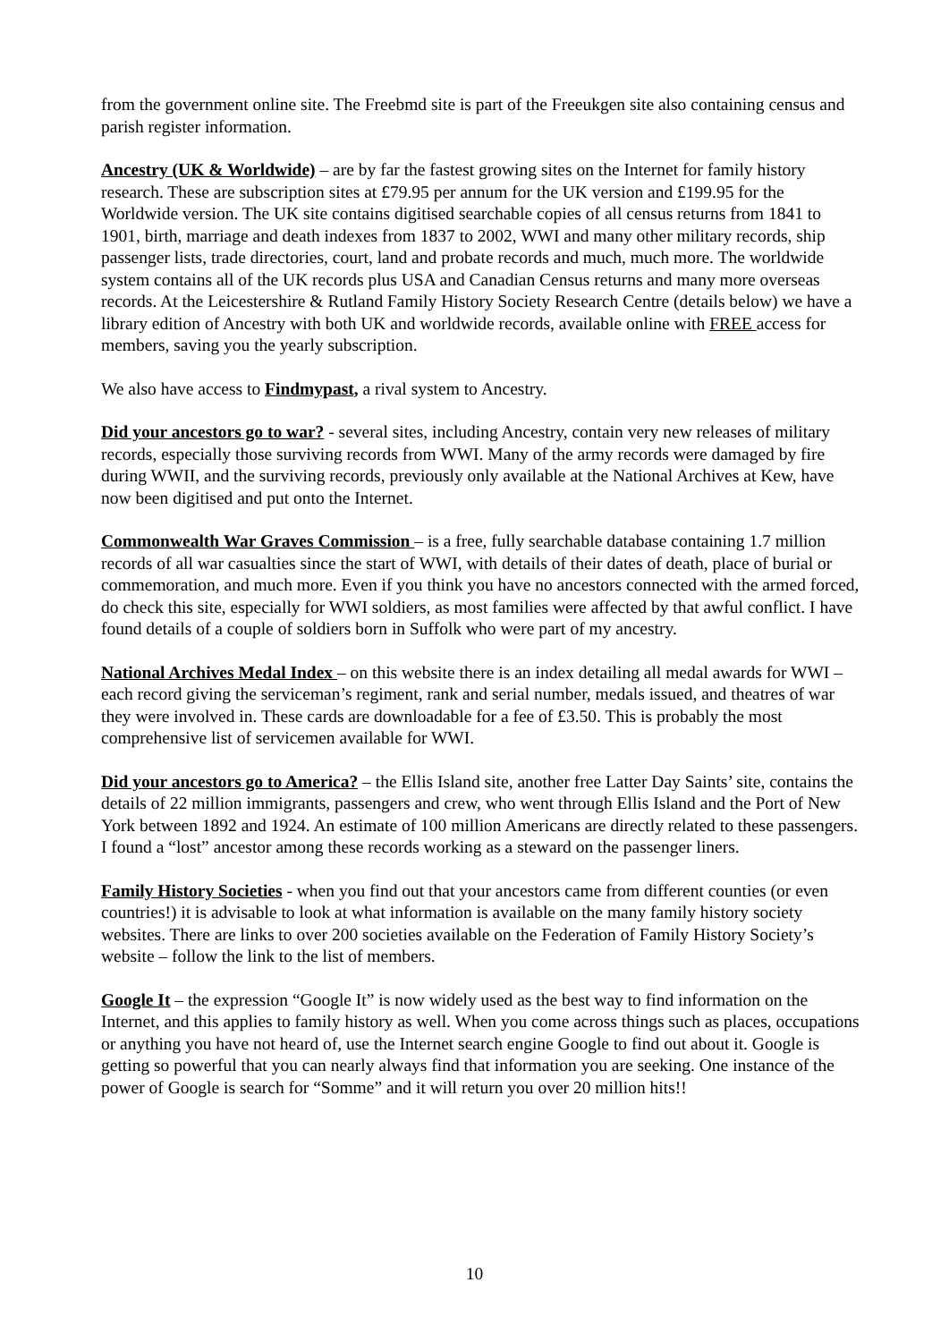from the government online site. The Freebmd site is part of the Freeukgen site also containing census and parish register information.
Ancestry (UK & Worldwide) – are by far the fastest growing sites on the Internet for family history research. These are subscription sites at £79.95 per annum for the UK version and £199.95 for the Worldwide version. The UK site contains digitised searchable copies of all census returns from 1841 to 1901, birth, marriage and death indexes from 1837 to 2002, WWI and many other military records, ship passenger lists, trade directories, court, land and probate records and much, much more. The worldwide system contains all of the UK records plus USA and Canadian Census returns and many more overseas records. At the Leicestershire & Rutland Family History Society Research Centre (details below) we have a library edition of Ancestry with both UK and worldwide records, available online with FREE access for members, saving you the yearly subscription.
We also have access to Findmypast, a rival system to Ancestry.
Did your ancestors go to war? - several sites, including Ancestry, contain very new releases of military records, especially those surviving records from WWI. Many of the army records were damaged by fire during WWII, and the surviving records, previously only available at the National Archives at Kew, have now been digitised and put onto the Internet.
Commonwealth War Graves Commission – is a free, fully searchable database containing 1.7 million records of all war casualties since the start of WWI, with details of their dates of death, place of burial or commemoration, and much more. Even if you think you have no ancestors connected with the armed forced, do check this site, especially for WWI soldiers, as most families were affected by that awful conflict. I have found details of a couple of soldiers born in Suffolk who were part of my ancestry.
National Archives Medal Index – on this website there is an index detailing all medal awards for WWI – each record giving the serviceman’s regiment, rank and serial number, medals issued, and theatres of war they were involved in. These cards are downloadable for a fee of £3.50. This is probably the most comprehensive list of servicemen available for WWI.
Did your ancestors go to America? – the Ellis Island site, another free Latter Day Saints’ site, contains the details of 22 million immigrants, passengers and crew, who went through Ellis Island and the Port of New York between 1892 and 1924. An estimate of 100 million Americans are directly related to these passengers. I found a “lost” ancestor among these records working as a steward on the passenger liners.
Family History Societies - when you find out that your ancestors came from different counties (or even countries!) it is advisable to look at what information is available on the many family history society websites. There are links to over 200 societies available on the Federation of Family History Society’s website – follow the link to the list of members.
Google It – the expression “Google It” is now widely used as the best way to find information on the Internet, and this applies to family history as well. When you come across things such as places, occupations or anything you have not heard of, use the Internet search engine Google to find out about it. Google is getting so powerful that you can nearly always find that information you are seeking. One instance of the power of Google is search for “Somme” and it will return you over 20 million hits!!
10